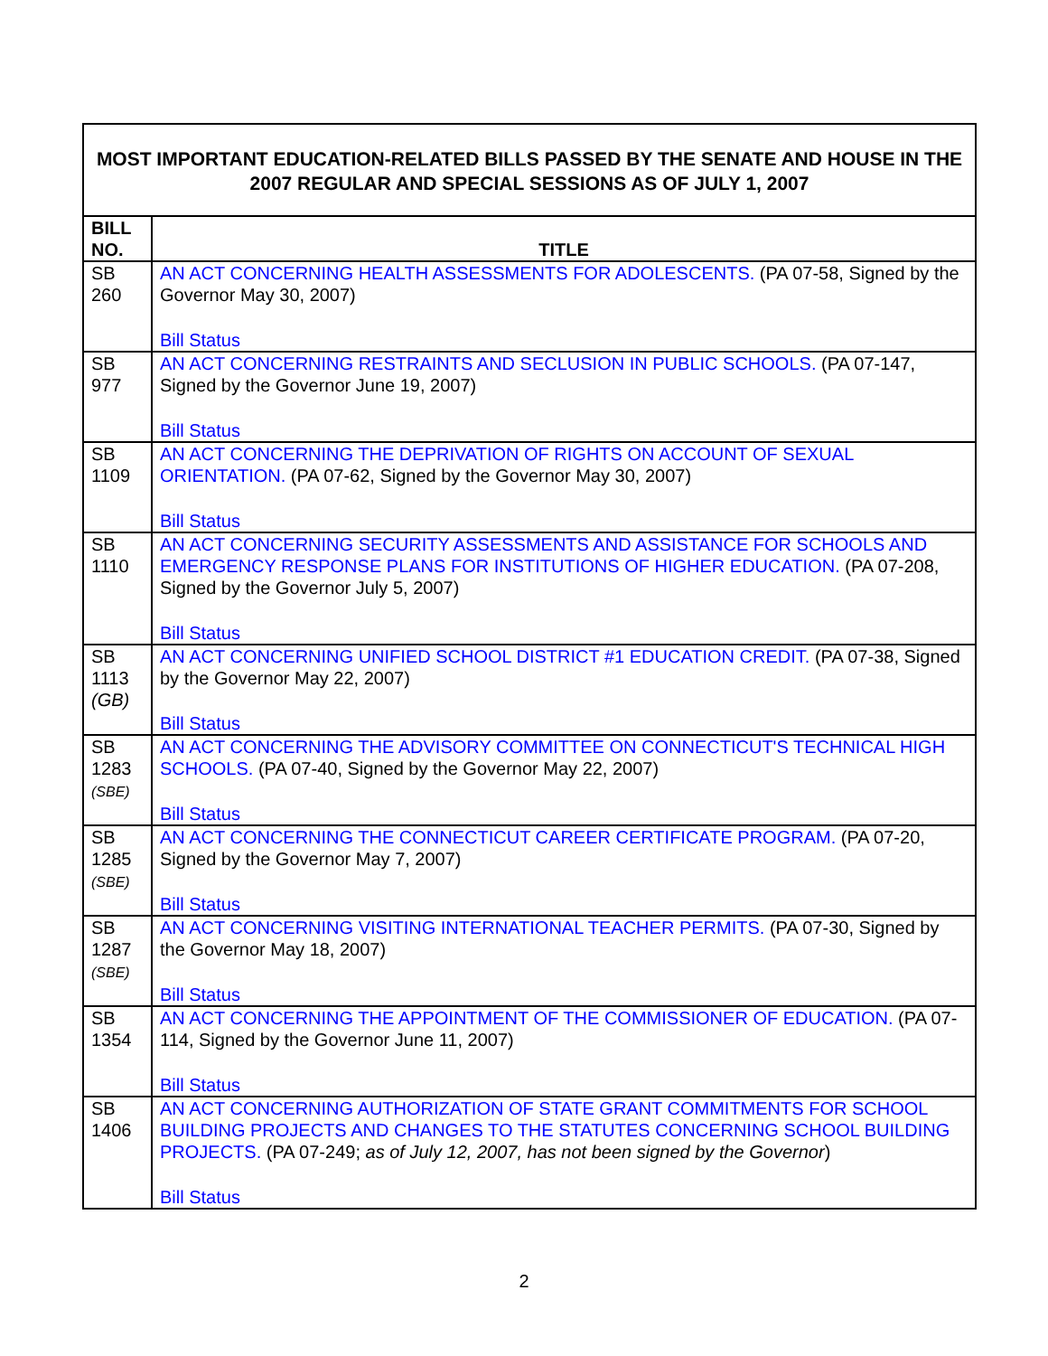| MOST IMPORTANT EDUCATION-RELATED BILLS PASSED BY THE SENATE AND HOUSE IN THE 2007 REGULAR AND SPECIAL SESSIONS AS OF JULY 1, 2007 | |
| --- | --- |
| BILL NO. | TITLE |
| SB 260 | AN ACT CONCERNING HEALTH ASSESSMENTS FOR ADOLESCENTS. (PA 07-58, Signed by the Governor May 30, 2007) Bill Status |
| SB 977 | AN ACT CONCERNING RESTRAINTS AND SECLUSION IN PUBLIC SCHOOLS. (PA 07-147, Signed by the Governor June 19, 2007) Bill Status |
| SB 1109 | AN ACT CONCERNING THE DEPRIVATION OF RIGHTS ON ACCOUNT OF SEXUAL ORIENTATION. (PA 07-62, Signed by the Governor May 30, 2007) Bill Status |
| SB 1110 | AN ACT CONCERNING SECURITY ASSESSMENTS AND ASSISTANCE FOR SCHOOLS AND EMERGENCY RESPONSE PLANS FOR INSTITUTIONS OF HIGHER EDUCATION. (PA 07-208, Signed by the Governor July 5, 2007) Bill Status |
| SB 1113 (GB) | AN ACT CONCERNING UNIFIED SCHOOL DISTRICT #1 EDUCATION CREDIT. (PA 07-38, Signed by the Governor May 22, 2007) Bill Status |
| SB 1283 (SBE) | AN ACT CONCERNING THE ADVISORY COMMITTEE ON CONNECTICUT'S TECHNICAL HIGH SCHOOLS. (PA 07-40, Signed by the Governor May 22, 2007) Bill Status |
| SB 1285 (SBE) | AN ACT CONCERNING THE CONNECTICUT CAREER CERTIFICATE PROGRAM. (PA 07-20, Signed by the Governor May 7, 2007) Bill Status |
| SB 1287 (SBE) | AN ACT CONCERNING VISITING INTERNATIONAL TEACHER PERMITS. (PA 07-30, Signed by the Governor May 18, 2007) Bill Status |
| SB 1354 | AN ACT CONCERNING THE APPOINTMENT OF THE COMMISSIONER OF EDUCATION. (PA 07-114, Signed by the Governor June 11, 2007) Bill Status |
| SB 1406 | AN ACT CONCERNING AUTHORIZATION OF STATE GRANT COMMITMENTS FOR SCHOOL BUILDING PROJECTS AND CHANGES TO THE STATUTES CONCERNING SCHOOL BUILDING PROJECTS. (PA 07-249; as of July 12, 2007, has not been signed by the Governor ) Bill Status |
2